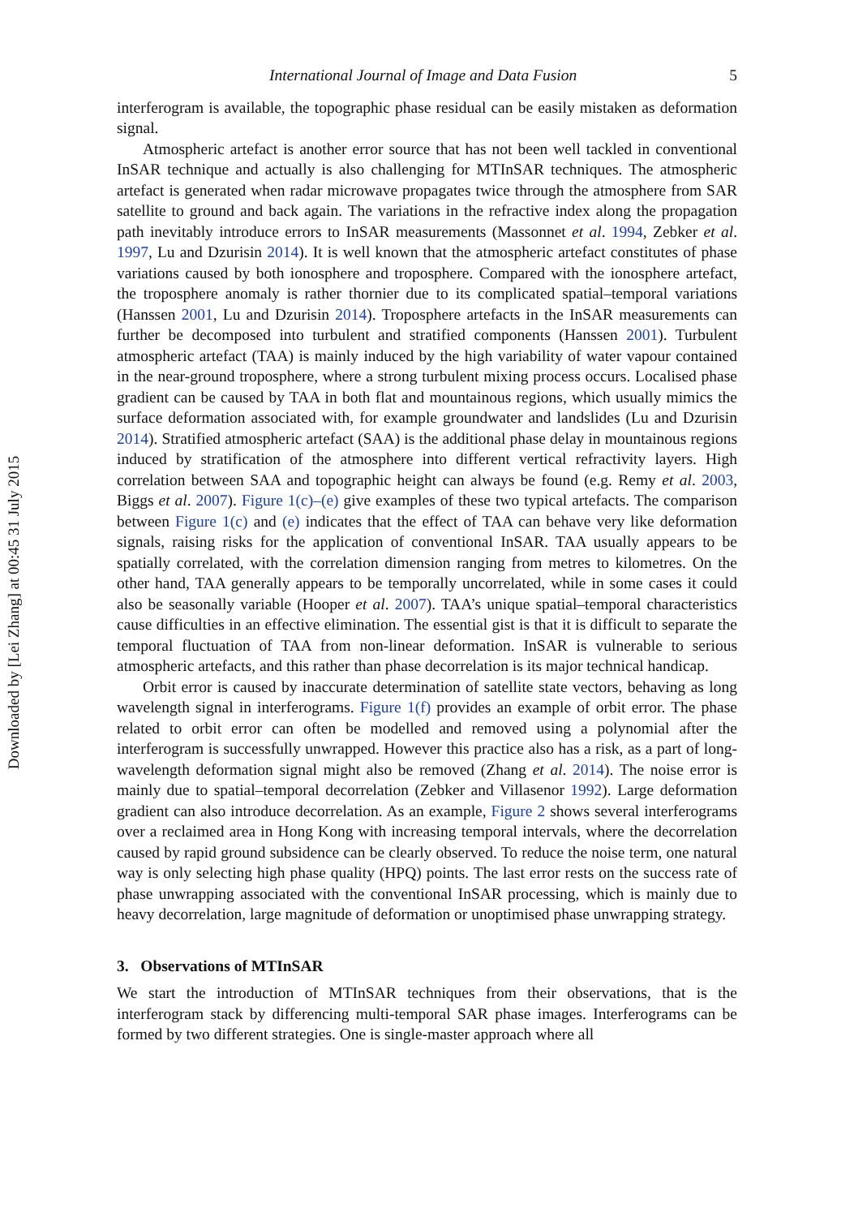Downloaded by [Lei Zhang] at 00:45 31 July 2015
International Journal of Image and Data Fusion 5
interferogram is available, the topographic phase residual can be easily mistaken as deformation signal.
Atmospheric artefact is another error source that has not been well tackled in conventional InSAR technique and actually is also challenging for MTInSAR techniques. The atmospheric artefact is generated when radar microwave propagates twice through the atmosphere from SAR satellite to ground and back again. The variations in the refractive index along the propagation path inevitably introduce errors to InSAR measurements (Massonnet et al. 1994, Zebker et al. 1997, Lu and Dzurisin 2014). It is well known that the atmospheric artefact constitutes of phase variations caused by both ionosphere and troposphere. Compared with the ionosphere artefact, the troposphere anomaly is rather thornier due to its complicated spatial–temporal variations (Hanssen 2001, Lu and Dzurisin 2014). Troposphere artefacts in the InSAR measurements can further be decomposed into turbulent and stratified components (Hanssen 2001). Turbulent atmospheric artefact (TAA) is mainly induced by the high variability of water vapour contained in the near-ground troposphere, where a strong turbulent mixing process occurs. Localised phase gradient can be caused by TAA in both flat and mountainous regions, which usually mimics the surface deformation associated with, for example groundwater and landslides (Lu and Dzurisin 2014). Stratified atmospheric artefact (SAA) is the additional phase delay in mountainous regions induced by stratification of the atmosphere into different vertical refractivity layers. High correlation between SAA and topographic height can always be found (e.g. Remy et al. 2003, Biggs et al. 2007). Figure 1(c)–(e) give examples of these two typical artefacts. The comparison between Figure 1(c) and (e) indicates that the effect of TAA can behave very like deformation signals, raising risks for the application of conventional InSAR. TAA usually appears to be spatially correlated, with the correlation dimension ranging from metres to kilometres. On the other hand, TAA generally appears to be temporally uncorrelated, while in some cases it could also be seasonally variable (Hooper et al. 2007). TAA’s unique spatial–temporal characteristics cause difficulties in an effective elimination. The essential gist is that it is difficult to separate the temporal fluctuation of TAA from non-linear deformation. InSAR is vulnerable to serious atmospheric artefacts, and this rather than phase decorrelation is its major technical handicap.
Orbit error is caused by inaccurate determination of satellite state vectors, behaving as long wavelength signal in interferograms. Figure 1(f) provides an example of orbit error. The phase related to orbit error can often be modelled and removed using a polynomial after the interferogram is successfully unwrapped. However this practice also has a risk, as a part of long-wavelength deformation signal might also be removed (Zhang et al. 2014). The noise error is mainly due to spatial–temporal decorrelation (Zebker and Villasenor 1992). Large deformation gradient can also introduce decorrelation. As an example, Figure 2 shows several interferograms over a reclaimed area in Hong Kong with increasing temporal intervals, where the decorrelation caused by rapid ground subsidence can be clearly observed. To reduce the noise term, one natural way is only selecting high phase quality (HPQ) points. The last error rests on the success rate of phase unwrapping associated with the conventional InSAR processing, which is mainly due to heavy decorrelation, large magnitude of deformation or unoptimised phase unwrapping strategy.
3. Observations of MTInSAR
We start the introduction of MTInSAR techniques from their observations, that is the interferogram stack by differencing multi-temporal SAR phase images. Interferograms can be formed by two different strategies. One is single-master approach where all